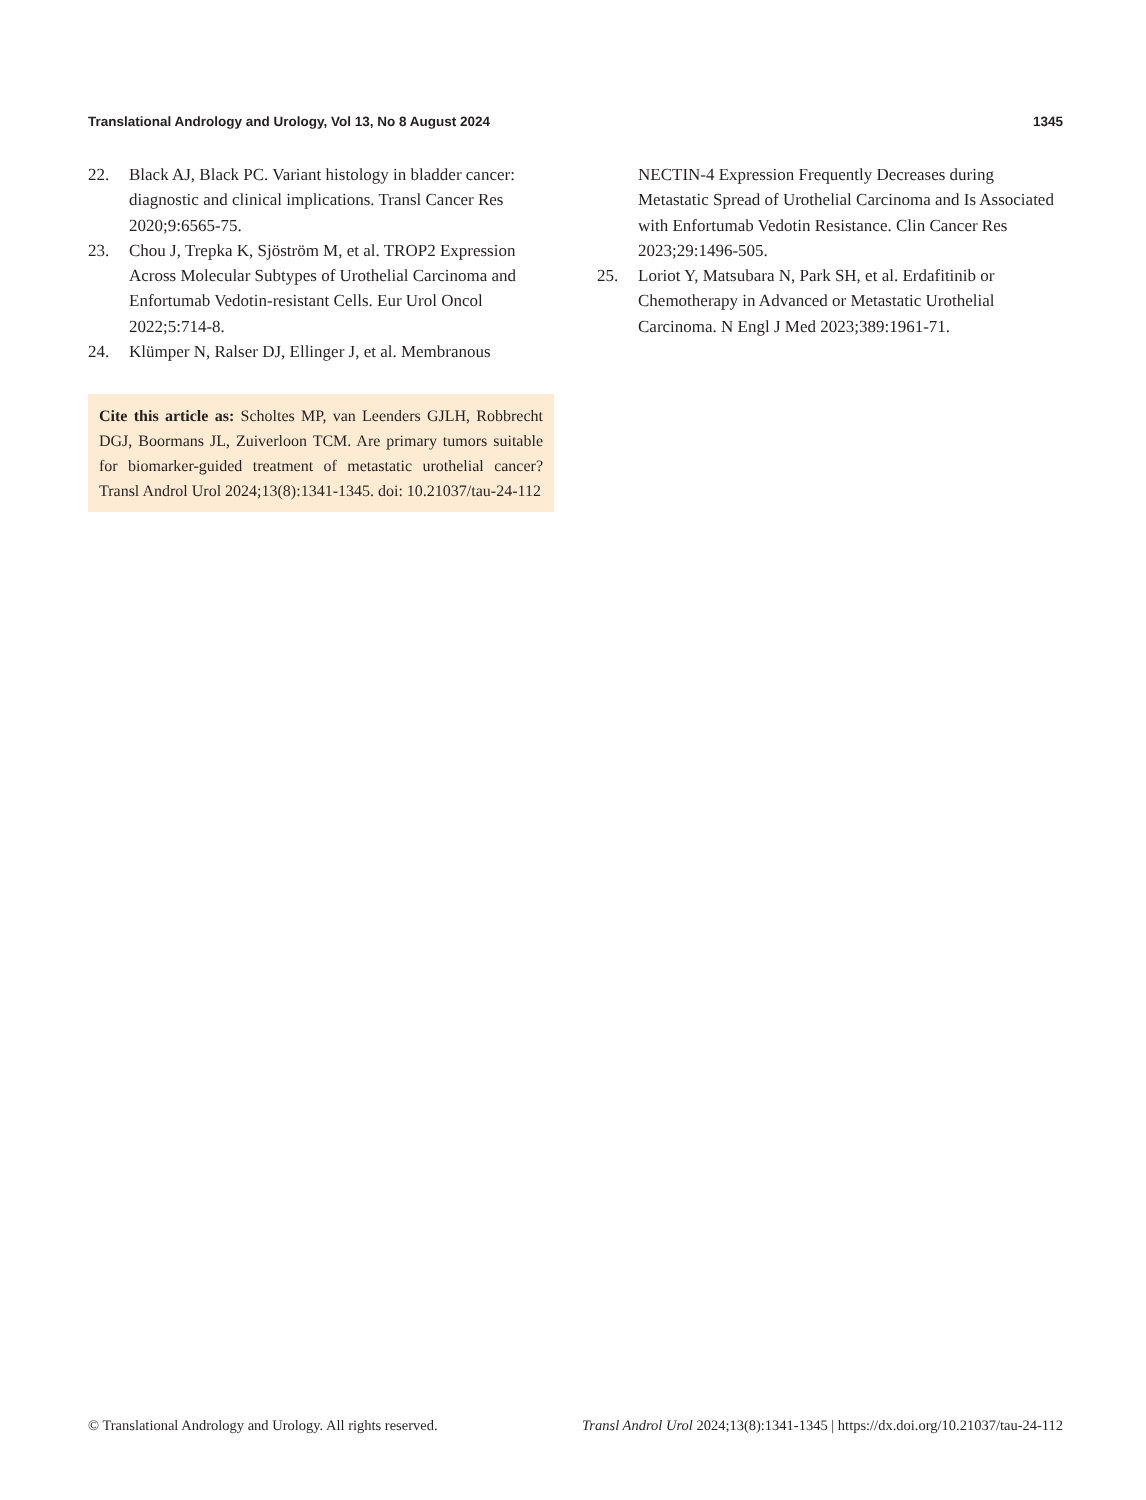Translational Andrology and Urology, Vol 13, No 8 August 2024 1345
22. Black AJ, Black PC. Variant histology in bladder cancer: diagnostic and clinical implications. Transl Cancer Res 2020;9:6565-75.
23. Chou J, Trepka K, Sjöström M, et al. TROP2 Expression Across Molecular Subtypes of Urothelial Carcinoma and Enfortumab Vedotin-resistant Cells. Eur Urol Oncol 2022;5:714-8.
24. Klümper N, Ralser DJ, Ellinger J, et al. Membranous
Cite this article as: Scholtes MP, van Leenders GJLH, Robbrecht DGJ, Boormans JL, Zuiverloon TCM. Are primary tumors suitable for biomarker-guided treatment of metastatic urothelial cancer? Transl Androl Urol 2024;13(8):1341-1345. doi: 10.21037/tau-24-112
NECTIN-4 Expression Frequently Decreases during Metastatic Spread of Urothelial Carcinoma and Is Associated with Enfortumab Vedotin Resistance. Clin Cancer Res 2023;29:1496-505.
25. Loriot Y, Matsubara N, Park SH, et al. Erdafitinib or Chemotherapy in Advanced or Metastatic Urothelial Carcinoma. N Engl J Med 2023;389:1961-71.
© Translational Andrology and Urology. All rights reserved. Transl Androl Urol 2024;13(8):1341-1345 | https://dx.doi.org/10.21037/tau-24-112